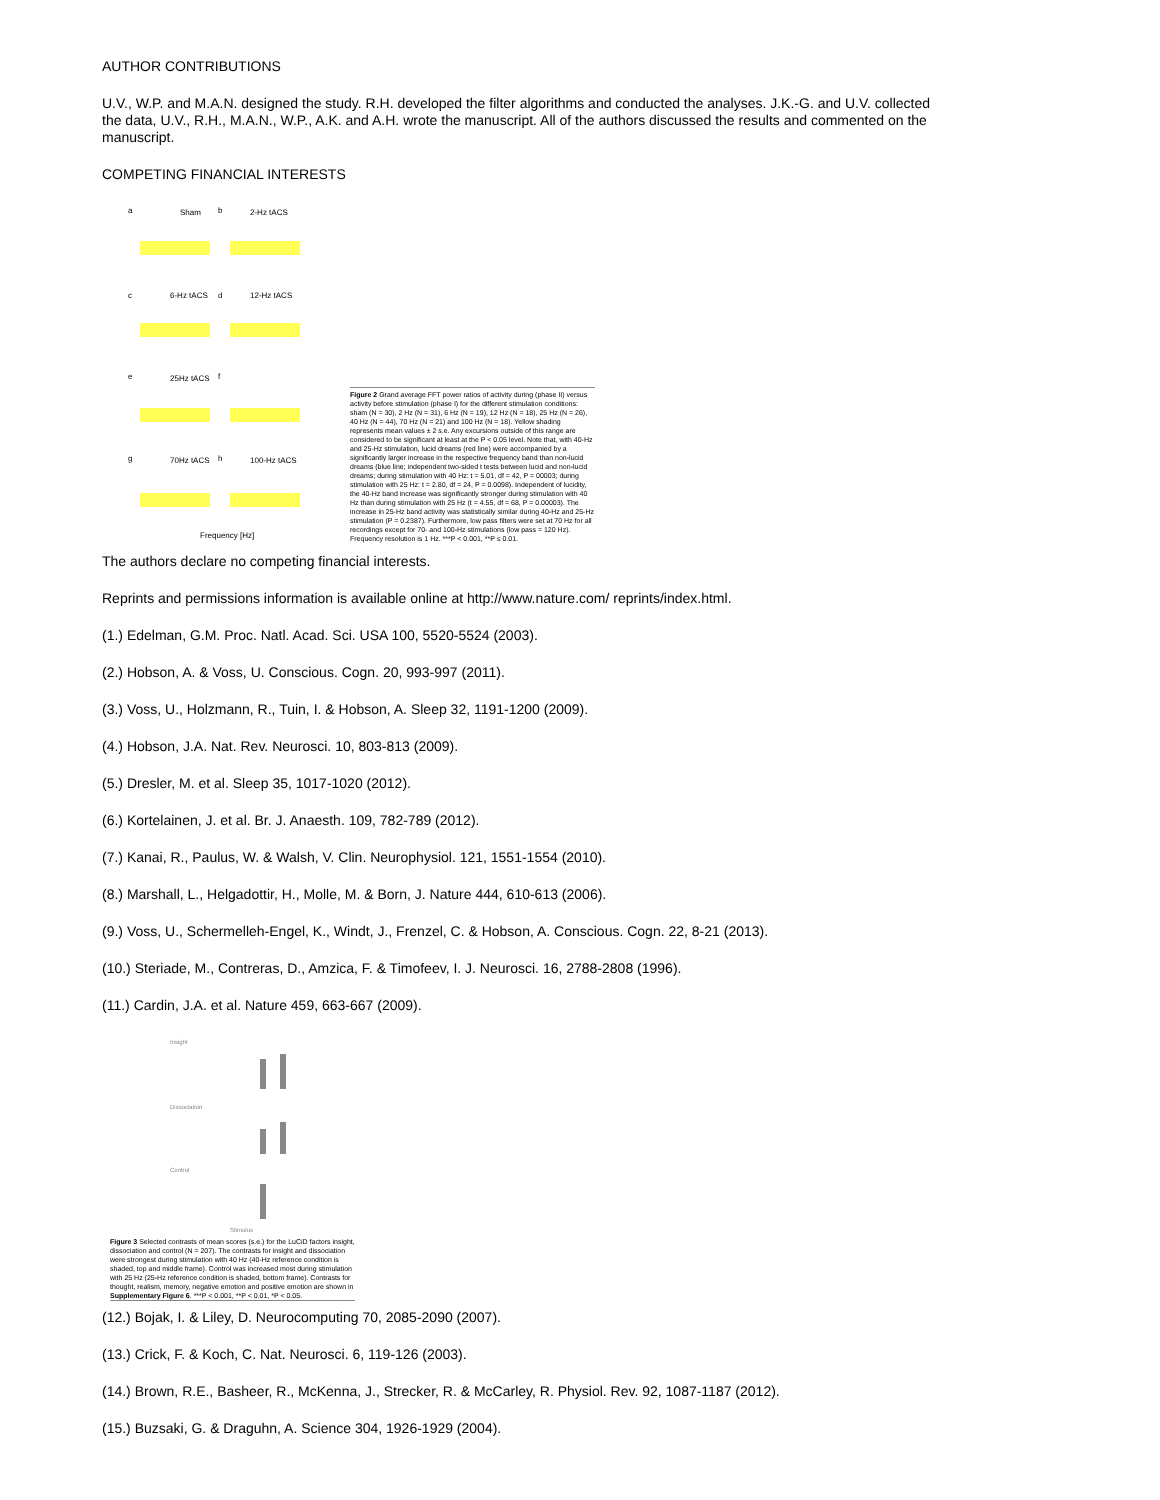AUTHOR CONTRIBUTIONS
U.V., W.P. and M.A.N. designed the study. R.H. developed the filter algorithms and conducted the analyses. J.K.-G. and U.V. collected the data, U.V., R.H., M.A.N., W.P., A.K. and A.H. wrote the manuscript. All of the authors discussed the results and commented on the manuscript.
COMPETING FINANCIAL INTERESTS
a
Sham
b
2-Hz tACS
c
6-Hz tACS
d
12-Hz tACS
e
25Hz tACS
f
g
70Hz tACS
h
100-Hz tACS
Frequency [Hz]
Figure 2 Grand average FFT power ratios of activity during (phase II) versus activity before stimulation (phase I) for the different stimulation conditions: sham (N = 30), 2 Hz (N = 31), 6 Hz (N = 19), 12 Hz (N = 18), 25 Hz (N = 26), 40 Hz (N = 44), 70 Hz (N = 21) and 100 Hz (N = 18). Yellow shading represents mean values ± 2 s.e. Any excursions outside of this range are considered to be significant at least at the P < 0.05 level. Note that, with 40-Hz and 25-Hz stimulation, lucid dreams (red line) were accompanied by a significantly larger increase in the respective frequency band than non-lucid dreams (blue line; independent two-sided t tests between lucid and non-lucid dreams; during stimulation with 40 Hz: t = 5.01, df = 42, P = 00003; during stimulation with 25 Hz: t = 2.80, df = 24, P = 0.0098). Independent of lucidity, the 40-Hz band increase was significantly stronger during stimulation with 40 Hz than during stimulation with 25 Hz (t = 4.55, df = 68, P = 0.00003). The increase in 25-Hz band activity was statistically similar during 40-Hz and 25-Hz stimulation (P = 0.2387). Furthermore, low pass filters were set at 70 Hz for all recordings except for 70- and 100-Hz stimulations (low pass = 120 Hz). Frequency resolution is 1 Hz. ***P < 0.001, **P ≤ 0.01.
The authors declare no competing financial interests.
Reprints and permissions information is available online at http://www.nature.com/ reprints/index.html.
(1.) Edelman, G.M. Proc. Natl. Acad. Sci. USA 100, 5520-5524 (2003).
(2.) Hobson, A. & Voss, U. Conscious. Cogn. 20, 993-997 (2011).
(3.) Voss, U., Holzmann, R., Tuin, I. & Hobson, A. Sleep 32, 1191-1200 (2009).
(4.) Hobson, J.A. Nat. Rev. Neurosci. 10, 803-813 (2009).
(5.) Dresler, M. et al. Sleep 35, 1017-1020 (2012).
(6.) Kortelainen, J. et al. Br. J. Anaesth. 109, 782-789 (2012).
(7.) Kanai, R., Paulus, W. & Walsh, V. Clin. Neurophysiol. 121, 1551-1554 (2010).
(8.) Marshall, L., Helgadottir, H., Molle, M. & Born, J. Nature 444, 610-613 (2006).
(9.) Voss, U., Schermelleh-Engel, K., Windt, J., Frenzel, C. & Hobson, A. Conscious. Cogn. 22, 8-21 (2013).
(10.) Steriade, M., Contreras, D., Amzica, F. & Timofeev, I. J. Neurosci. 16, 2788-2808 (1996).
(11.) Cardin, J.A. et al. Nature 459, 663-667 (2009).
Insight
Dissociation
Control
Stimulus
Figure 3 Selected contrasts of mean scores (s.e.) for the LuCiD factors insight, dissociation and control (N = 207). The contrasts for insight and dissociation were strongest during stimulation with 40 Hz (40-Hz reference condition is shaded, top and middle frame). Control was increased most during stimulation with 25 Hz (25-Hz reference condition is shaded, bottom frame). Contrasts for thought, realism, memory, negative emotion and positive emotion are shown in Supplementary Figure 6. ***P < 0.001, **P < 0.01, *P < 0.05.
(12.) Bojak, I. & Liley, D. Neurocomputing 70, 2085-2090 (2007).
(13.) Crick, F. & Koch, C. Nat. Neurosci. 6, 119-126 (2003).
(14.) Brown, R.E., Basheer, R., McKenna, J., Strecker, R. & McCarley, R. Physiol. Rev. 92, 1087-1187 (2012).
(15.) Buzsaki, G. & Draguhn, A. Science 304, 1926-1929 (2004).